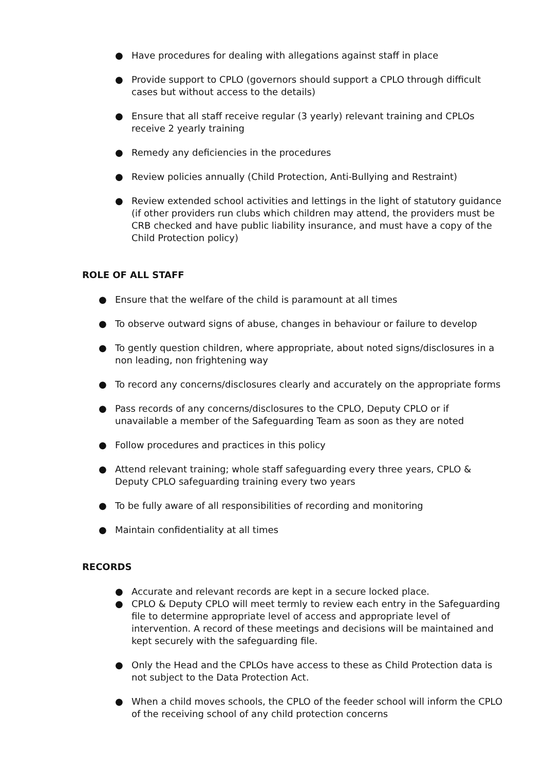● Have procedures for dealing with allegations against staff in place
● Provide support to CPLO (governors should support a CPLO through difficult cases but without access to the details)
● Ensure that all staff receive regular (3 yearly) relevant training and CPLOs receive 2 yearly training
● Remedy any deficiencies in the procedures
● Review policies annually (Child Protection, Anti-Bullying and Restraint)
● Review extended school activities and lettings in the light of statutory guidance (if other providers run clubs which children may attend, the providers must be CRB checked and have public liability insurance, and must have a copy of the Child Protection policy)
ROLE OF ALL STAFF
● Ensure that the welfare of the child is paramount at all times
● To observe outward signs of abuse, changes in behaviour or failure to develop
● To gently question children, where appropriate, about noted signs/disclosures in a non leading, non frightening way
● To record any concerns/disclosures clearly and accurately on the appropriate forms
● Pass records of any concerns/disclosures to the CPLO, Deputy CPLO or if unavailable a member of the Safeguarding Team as soon as they are noted
● Follow procedures and practices in this policy
● Attend relevant training; whole staff safeguarding every three years, CPLO & Deputy CPLO safeguarding training every two years
● To be fully aware of all responsibilities of recording and monitoring
● Maintain confidentiality at all times
RECORDS
● Accurate and relevant records are kept in a secure locked place.
● CPLO & Deputy CPLO will meet termly to review each entry in the Safeguarding file to determine appropriate level of access and appropriate level of intervention. A record of these meetings and decisions will be maintained and kept securely with the safeguarding file.
● Only the Head and the CPLOs have access to these as Child Protection data is not subject to the Data Protection Act.
● When a child moves schools, the CPLO of the feeder school will inform the CPLO of the receiving school of any child protection concerns